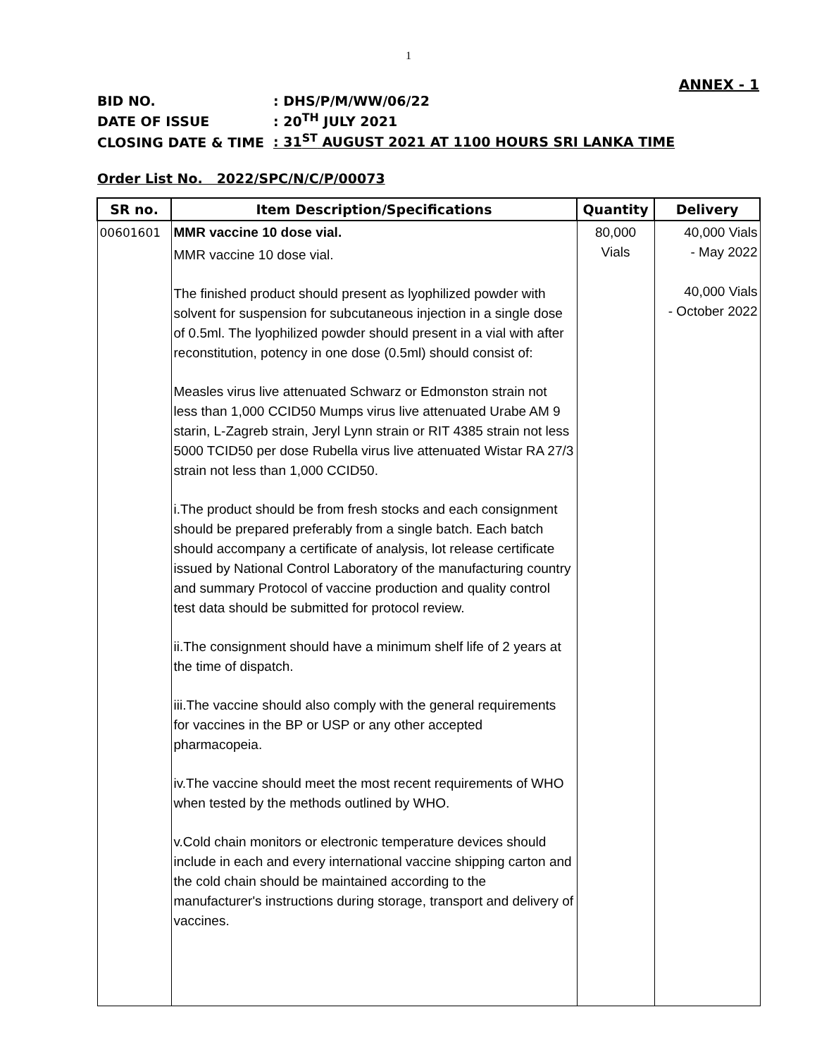1
ANNEX - 1
BID NO.: DHS/P/M/WW/06/22
DATE OF ISSUE: 20<sup>TH</sup> JULY 2021
CLOSING DATE & TIME: 31<sup>ST</sup> AUGUST 2021 AT 1100 HOURS SRI LANKA TIME
Order List No. 2022/SPC/N/C/P/00073
| SR no. | Item Description/Specifications | Quantity | Delivery |
| --- | --- | --- | --- |
| 00601601 | MMR vaccine 10 dose vial. MMR vaccine 10 dose vial. The finished product should present as lyophilized powder with solvent for suspension for subcutaneous injection in a single dose of 0.5ml. The lyophilized powder should present in a vial with after reconstitution, potency in one dose (0.5ml) should consist of: Measles virus live attenuated Schwarz or Edmonston strain not less than 1,000 CCID50 Mumps virus live attenuated Urabe AM 9 starin, L-Zagreb strain, Jeryl Lynn strain or RIT 4385 strain not less 5000 TCID50 per dose Rubella virus live attenuated Wistar RA 27/3 strain not less than 1,000 CCID50. i.The product should be from fresh stocks and each consignment should be prepared preferably from a single batch. Each batch should accompany a certificate of analysis, lot release certificate issued by National Control Laboratory of the manufacturing country and summary Protocol of vaccine production and quality control test data should be submitted for protocol review. ii.The consignment should have a minimum shelf life of 2 years at the time of dispatch. iii.The vaccine should also comply with the general requirements for vaccines in the BP or USP or any other accepted pharmacopeia. iv.The vaccine should meet the most recent requirements of WHO when tested by the methods outlined by WHO. v.Cold chain monitors or electronic temperature devices should include in each and every international vaccine shipping carton and the cold chain should be maintained according to the manufacturer's instructions during storage, transport and delivery of vaccines. | 80,000 Vials | 40,000 Vials - May 2022 40,000 Vials - October 2022 |